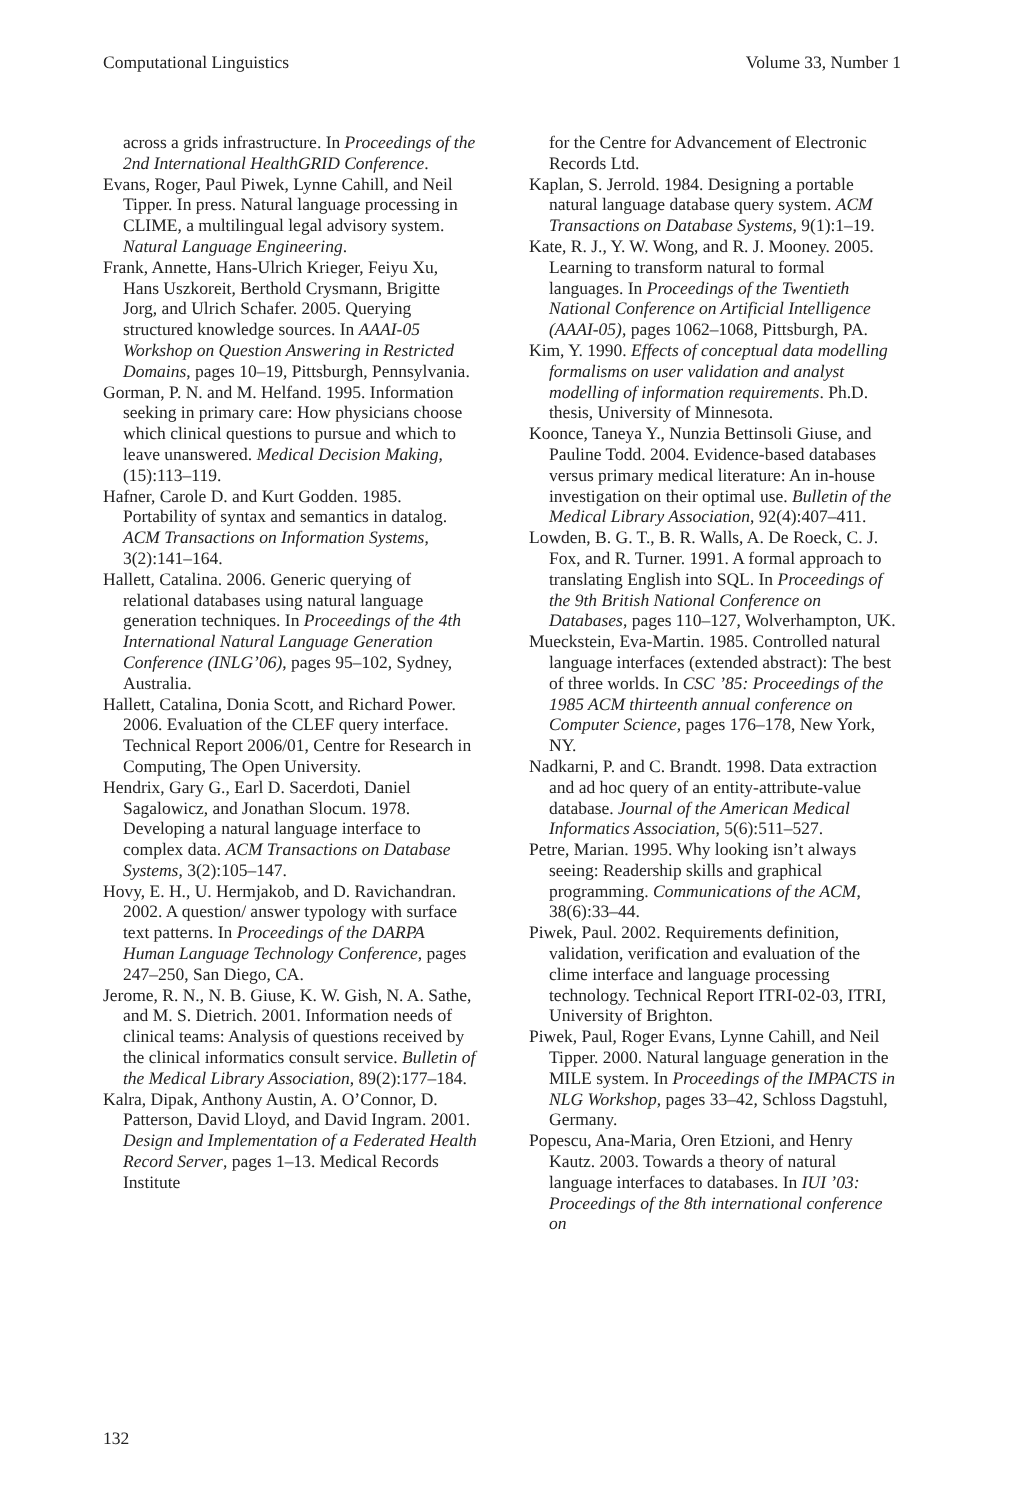Computational Linguistics Volume 33, Number 1
across a grids infrastructure. In Proceedings of the 2nd International HealthGRID Conference.
Evans, Roger, Paul Piwek, Lynne Cahill, and Neil Tipper. In press. Natural language processing in CLIME, a multilingual legal advisory system. Natural Language Engineering.
Frank, Annette, Hans-Ulrich Krieger, Feiyu Xu, Hans Uszkoreit, Berthold Crysmann, Brigitte Jorg, and Ulrich Schafer. 2005. Querying structured knowledge sources. In AAAI-05 Workshop on Question Answering in Restricted Domains, pages 10–19, Pittsburgh, Pennsylvania.
Gorman, P. N. and M. Helfand. 1995. Information seeking in primary care: How physicians choose which clinical questions to pursue and which to leave unanswered. Medical Decision Making, (15):113–119.
Hafner, Carole D. and Kurt Godden. 1985. Portability of syntax and semantics in datalog. ACM Transactions on Information Systems, 3(2):141–164.
Hallett, Catalina. 2006. Generic querying of relational databases using natural language generation techniques. In Proceedings of the 4th International Natural Language Generation Conference (INLG’06), pages 95–102, Sydney, Australia.
Hallett, Catalina, Donia Scott, and Richard Power. 2006. Evaluation of the CLEF query interface. Technical Report 2006/01, Centre for Research in Computing, The Open University.
Hendrix, Gary G., Earl D. Sacerdoti, Daniel Sagalowicz, and Jonathan Slocum. 1978. Developing a natural language interface to complex data. ACM Transactions on Database Systems, 3(2):105–147.
Hovy, E. H., U. Hermjakob, and D. Ravichandran. 2002. A question/ answer typology with surface text patterns. In Proceedings of the DARPA Human Language Technology Conference, pages 247–250, San Diego, CA.
Jerome, R. N., N. B. Giuse, K. W. Gish, N. A. Sathe, and M. S. Dietrich. 2001. Information needs of clinical teams: Analysis of questions received by the clinical informatics consult service. Bulletin of the Medical Library Association, 89(2):177–184.
Kalra, Dipak, Anthony Austin, A. O’Connor, D. Patterson, David Lloyd, and David Ingram. 2001. Design and Implementation of a Federated Health Record Server, pages 1–13. Medical Records Institute
for the Centre for Advancement of Electronic Records Ltd.
Kaplan, S. Jerrold. 1984. Designing a portable natural language database query system. ACM Transactions on Database Systems, 9(1):1–19.
Kate, R. J., Y. W. Wong, and R. J. Mooney. 2005. Learning to transform natural to formal languages. In Proceedings of the Twentieth National Conference on Artificial Intelligence (AAAI-05), pages 1062–1068, Pittsburgh, PA.
Kim, Y. 1990. Effects of conceptual data modelling formalisms on user validation and analyst modelling of information requirements. Ph.D. thesis, University of Minnesota.
Koonce, Taneya Y., Nunzia Bettinsoli Giuse, and Pauline Todd. 2004. Evidence-based databases versus primary medical literature: An in-house investigation on their optimal use. Bulletin of the Medical Library Association, 92(4):407–411.
Lowden, B. G. T., B. R. Walls, A. De Roeck, C. J. Fox, and R. Turner. 1991. A formal approach to translating English into SQL. In Proceedings of the 9th British National Conference on Databases, pages 110–127, Wolverhampton, UK.
Mueckstein, Eva-Martin. 1985. Controlled natural language interfaces (extended abstract): The best of three worlds. In CSC ’85: Proceedings of the 1985 ACM thirteenth annual conference on Computer Science, pages 176–178, New York, NY.
Nadkarni, P. and C. Brandt. 1998. Data extraction and ad hoc query of an entity-attribute-value database. Journal of the American Medical Informatics Association, 5(6):511–527.
Petre, Marian. 1995. Why looking isn’t always seeing: Readership skills and graphical programming. Communications of the ACM, 38(6):33–44.
Piwek, Paul. 2002. Requirements definition, validation, verification and evaluation of the clime interface and language processing technology. Technical Report ITRI-02-03, ITRI, University of Brighton.
Piwek, Paul, Roger Evans, Lynne Cahill, and Neil Tipper. 2000. Natural language generation in the MILE system. In Proceedings of the IMPACTS in NLG Workshop, pages 33–42, Schloss Dagstuhl, Germany.
Popescu, Ana-Maria, Oren Etzioni, and Henry Kautz. 2003. Towards a theory of natural language interfaces to databases. In IUI ’03: Proceedings of the 8th international conference on
132